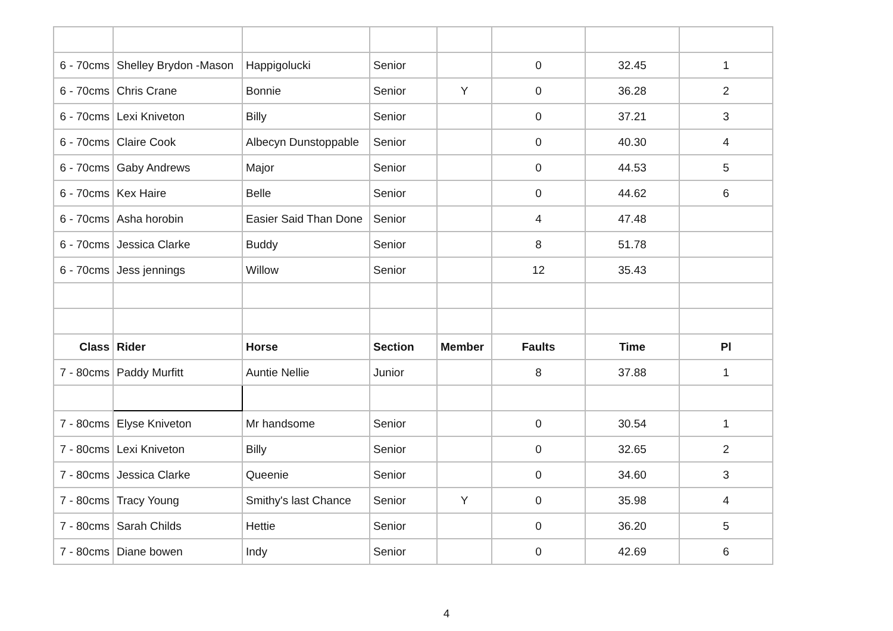| 6 - 70cms | Shelley Brydon -Mason | Happigolucki | Senior | | 0 | 32.45 | 1 |
| 6 - 70cms | Chris Crane | Bonnie | Senior | Y | 0 | 36.28 | 2 |
| 6 - 70cms | Lexi Kniveton | Billy | Senior | | 0 | 37.21 | 3 |
| 6 - 70cms | Claire Cook | Albecyn Dunstoppable | Senior | | 0 | 40.30 | 4 |
| 6 - 70cms | Gaby Andrews | Major | Senior | | 0 | 44.53 | 5 |
| 6 - 70cms | Kex Haire | Belle | Senior | | 0 | 44.62 | 6 |
| 6 - 70cms | Asha horobin | Easier Said Than Done | Senior | | 4 | 47.48 | |
| 6 - 70cms | Jessica Clarke | Buddy | Senior | | 8 | 51.78 | |
| 6 - 70cms | Jess jennings | Willow | Senior | | 12 | 35.43 | |
| Class | Rider | Horse | Section | Member | Faults | Time | Pl |
| 7 - 80cms | Paddy Murfitt | Auntie Nellie | Junior | | 8 | 37.88 | 1 |
| 7 - 80cms | Elyse Kniveton | Mr handsome | Senior | | 0 | 30.54 | 1 |
| 7 - 80cms | Lexi Kniveton | Billy | Senior | | 0 | 32.65 | 2 |
| 7 - 80cms | Jessica Clarke | Queenie | Senior | | 0 | 34.60 | 3 |
| 7 - 80cms | Tracy Young | Smithy's last Chance | Senior | Y | 0 | 35.98 | 4 |
| 7 - 80cms | Sarah Childs | Hettie | Senior | | 0 | 36.20 | 5 |
| 7 - 80cms | Diane bowen | Indy | Senior | | 0 | 42.69 | 6 |
4